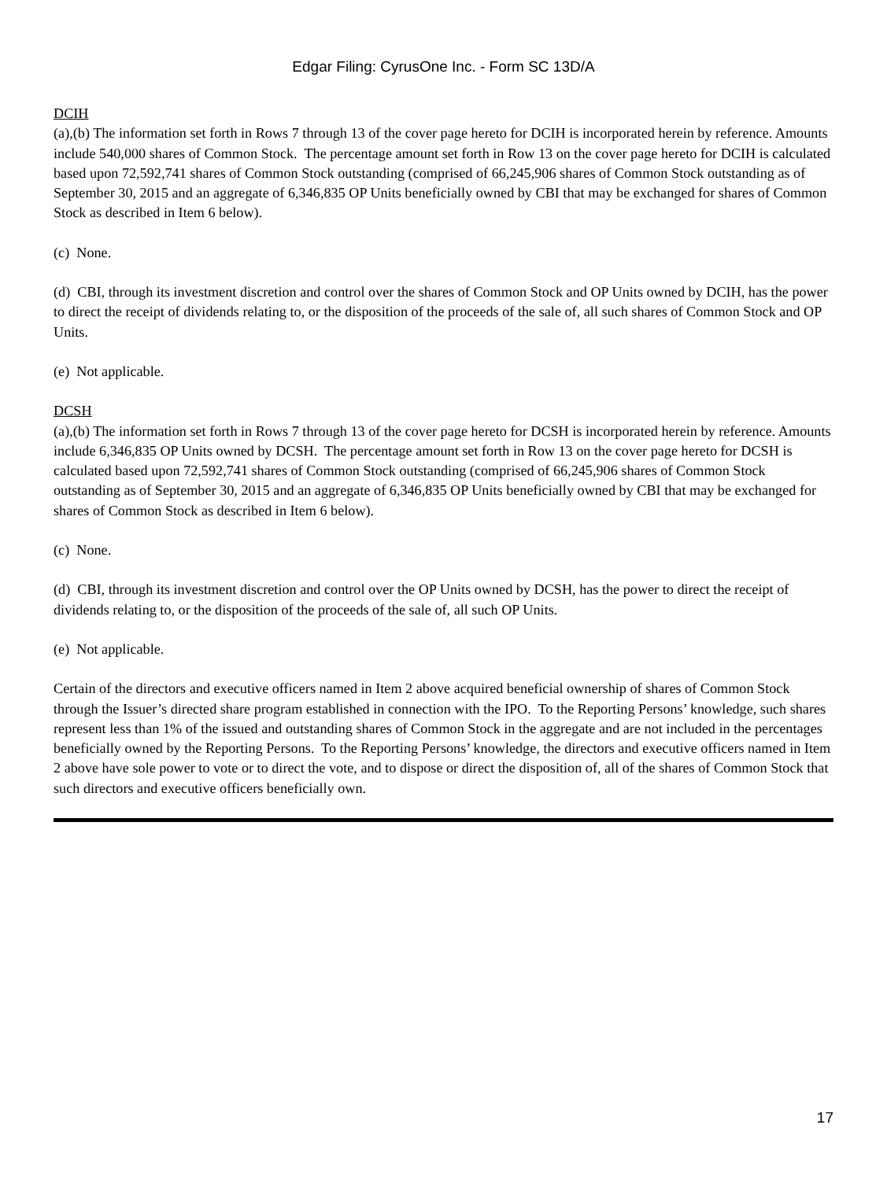Edgar Filing: CyrusOne Inc. - Form SC 13D/A
DCIH
(a),(b) The information set forth in Rows 7 through 13 of the cover page hereto for DCIH is incorporated herein by reference. Amounts include 540,000 shares of Common Stock. The percentage amount set forth in Row 13 on the cover page hereto for DCIH is calculated based upon 72,592,741 shares of Common Stock outstanding (comprised of 66,245,906 shares of Common Stock outstanding as of September 30, 2015 and an aggregate of 6,346,835 OP Units beneficially owned by CBI that may be exchanged for shares of Common Stock as described in Item 6 below).
(c) None.
(d) CBI, through its investment discretion and control over the shares of Common Stock and OP Units owned by DCIH, has the power to direct the receipt of dividends relating to, or the disposition of the proceeds of the sale of, all such shares of Common Stock and OP Units.
(e) Not applicable.
DCSH
(a),(b) The information set forth in Rows 7 through 13 of the cover page hereto for DCSH is incorporated herein by reference. Amounts include 6,346,835 OP Units owned by DCSH. The percentage amount set forth in Row 13 on the cover page hereto for DCSH is calculated based upon 72,592,741 shares of Common Stock outstanding (comprised of 66,245,906 shares of Common Stock outstanding as of September 30, 2015 and an aggregate of 6,346,835 OP Units beneficially owned by CBI that may be exchanged for shares of Common Stock as described in Item 6 below).
(c) None.
(d) CBI, through its investment discretion and control over the OP Units owned by DCSH, has the power to direct the receipt of dividends relating to, or the disposition of the proceeds of the sale of, all such OP Units.
(e) Not applicable.
Certain of the directors and executive officers named in Item 2 above acquired beneficial ownership of shares of Common Stock through the Issuer’s directed share program established in connection with the IPO. To the Reporting Persons’ knowledge, such shares represent less than 1% of the issued and outstanding shares of Common Stock in the aggregate and are not included in the percentages beneficially owned by the Reporting Persons. To the Reporting Persons’ knowledge, the directors and executive officers named in Item 2 above have sole power to vote or to direct the vote, and to dispose or direct the disposition of, all of the shares of Common Stock that such directors and executive officers beneficially own.
17